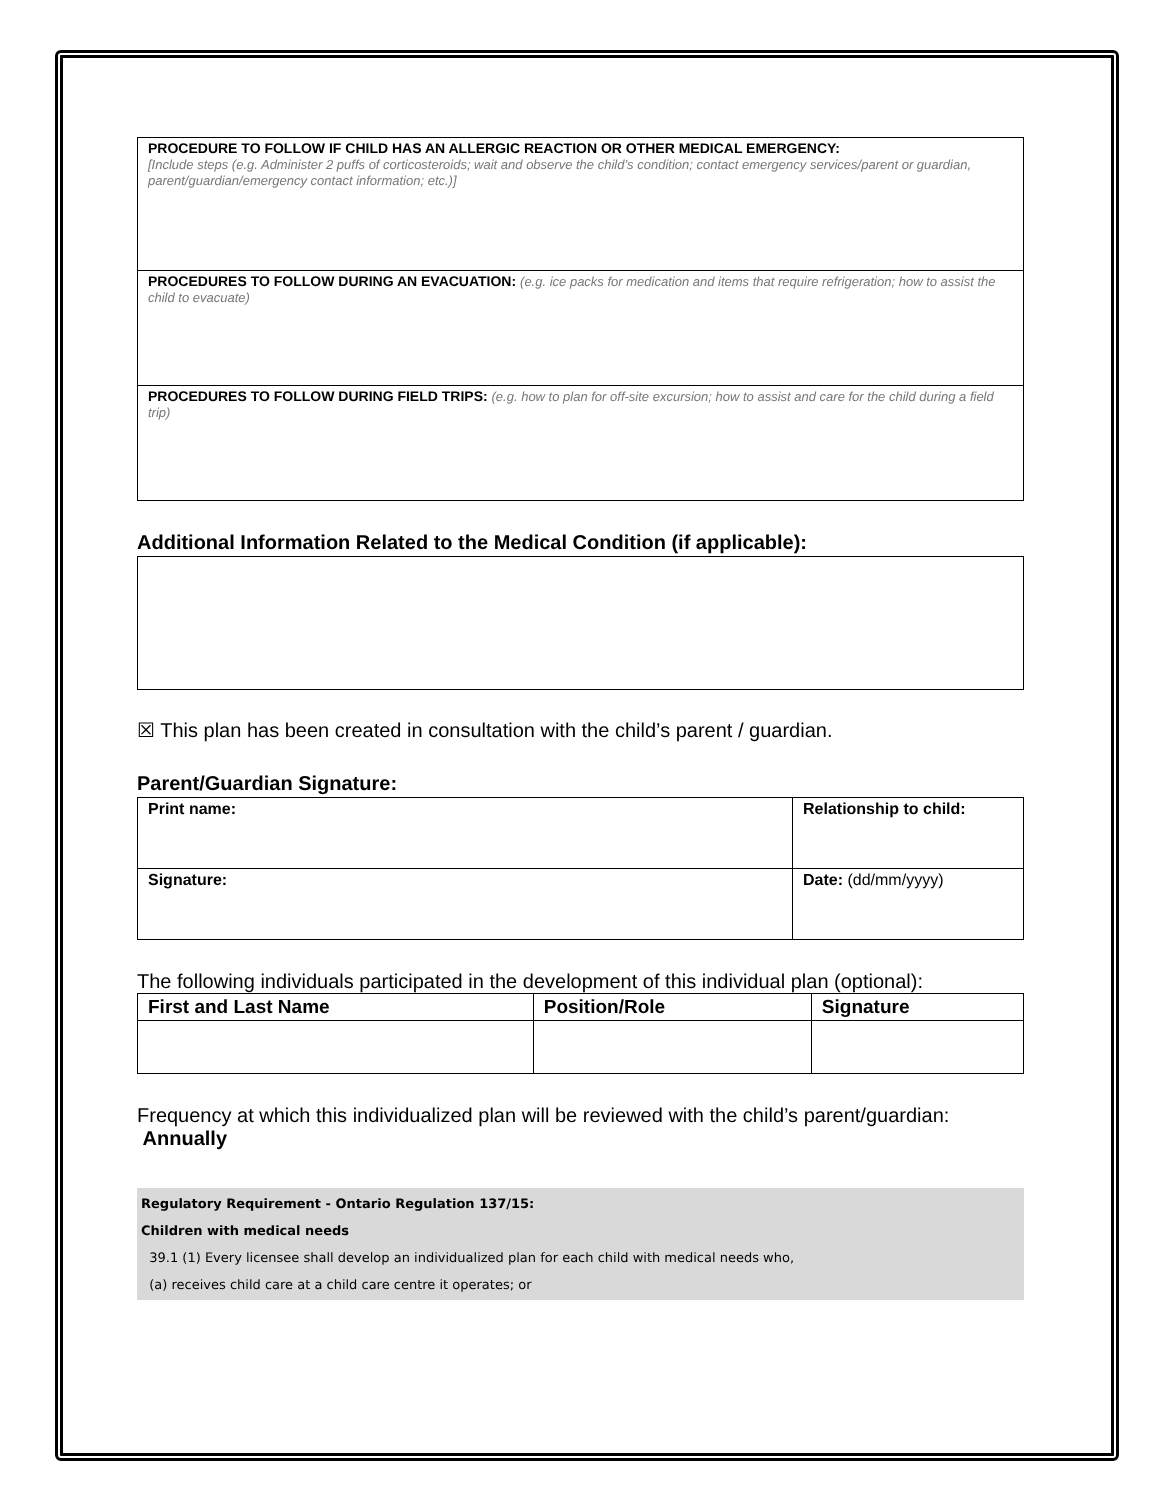| PROCEDURE TO FOLLOW IF CHILD HAS AN ALLERGIC REACTION OR OTHER MEDICAL EMERGENCY: [Include steps (e.g. Administer 2 puffs of corticosteroids; wait and observe the child’s condition; contact emergency services/parent or guardian, parent/guardian/emergency contact information; etc.)] |
| PROCEDURES TO FOLLOW DURING AN EVACUATION: (e.g. ice packs for medication and items that require refrigeration; how to assist the child to evacuate) |
| PROCEDURES TO FOLLOW DURING FIELD TRIPS: (e.g. how to plan for off-site excursion; how to assist and care for the child during a field trip) |
Additional Information Related to the Medical Condition (if applicable):
☒ This plan has been created in consultation with the child’s parent / guardian.
Parent/Guardian Signature:
| Print name: | Relationship to child: |
| Signature: | Date: (dd/mm/yyyy) |
The following individuals participated in the development of this individual plan (optional):
| First and Last Name | Position/Role | Signature |
| --- | --- | --- |
Frequency at which this individualized plan will be reviewed with the child’s parent/guardian:
Annually
Regulatory Requirement - Ontario Regulation 137/15:
Children with medical needs
39.1 (1) Every licensee shall develop an individualized plan for each child with medical needs who,
(a) receives child care at a child care centre it operates; or